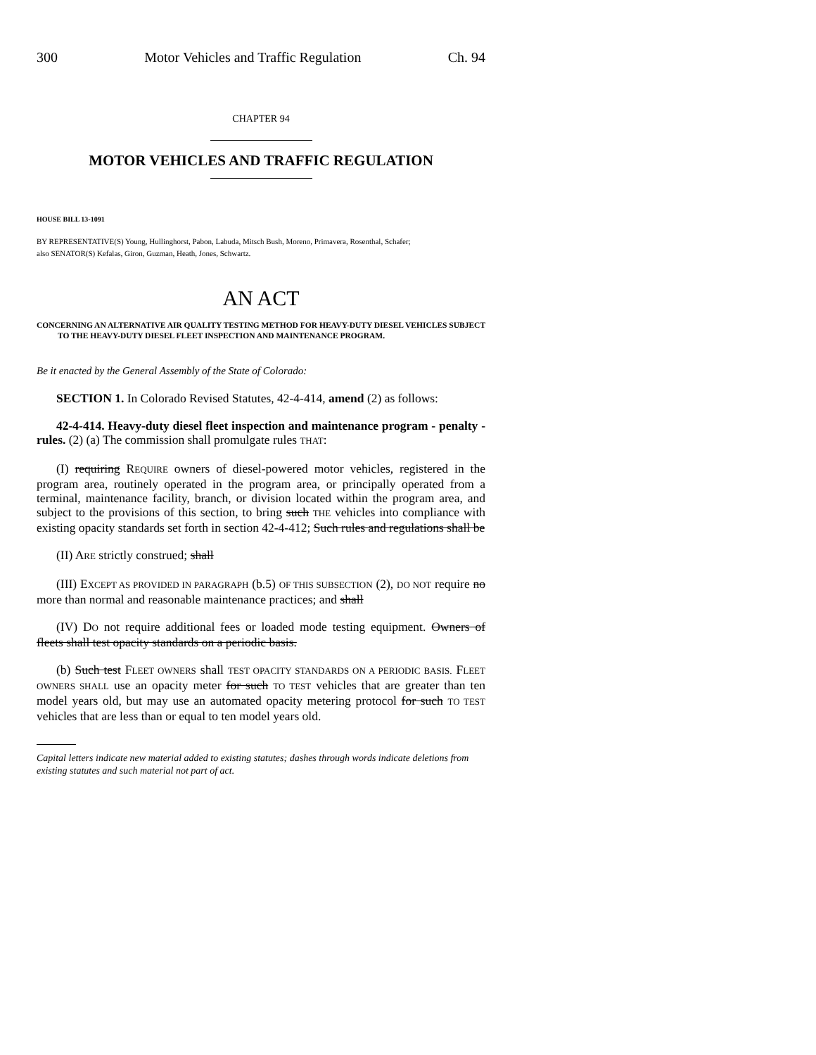300 Motor Vehicles and Traffic Regulation Ch. 94
CHAPTER 94
MOTOR VEHICLES AND TRAFFIC REGULATION
HOUSE BILL 13-1091
BY REPRESENTATIVE(S) Young, Hullinghorst, Pabon, Labuda, Mitsch Bush, Moreno, Primavera, Rosenthal, Schafer;
also SENATOR(S) Kefalas, Giron, Guzman, Heath, Jones, Schwartz.
AN ACT
CONCERNING AN ALTERNATIVE AIR QUALITY TESTING METHOD FOR HEAVY-DUTY DIESEL VEHICLES SUBJECT TO THE HEAVY-DUTY DIESEL FLEET INSPECTION AND MAINTENANCE PROGRAM.
Be it enacted by the General Assembly of the State of Colorado:
SECTION 1. In Colorado Revised Statutes, 42-4-414, amend (2) as follows:
42-4-414. Heavy-duty diesel fleet inspection and maintenance program - penalty - rules. (2) (a) The commission shall promulgate rules THAT:
(I) requiring REQUIRE owners of diesel-powered motor vehicles, registered in the program area, routinely operated in the program area, or principally operated from a terminal, maintenance facility, branch, or division located within the program area, and subject to the provisions of this section, to bring such THE vehicles into compliance with existing opacity standards set forth in section 42-4-412; Such rules and regulations shall be
(II) ARE strictly construed; shall
(III) EXCEPT AS PROVIDED IN PARAGRAPH (b.5) OF THIS SUBSECTION (2), DO NOT require no more than normal and reasonable maintenance practices; and shall
(IV) DO not require additional fees or loaded mode testing equipment. Owners of fleets shall test opacity standards on a periodic basis.
(b) Such test FLEET OWNERS shall TEST OPACITY STANDARDS ON A PERIODIC BASIS. FLEET OWNERS SHALL use an opacity meter for such TO TEST vehicles that are greater than ten model years old, but may use an automated opacity metering protocol for such TO TEST vehicles that are less than or equal to ten model years old.
Capital letters indicate new material added to existing statutes; dashes through words indicate deletions from existing statutes and such material not part of act.